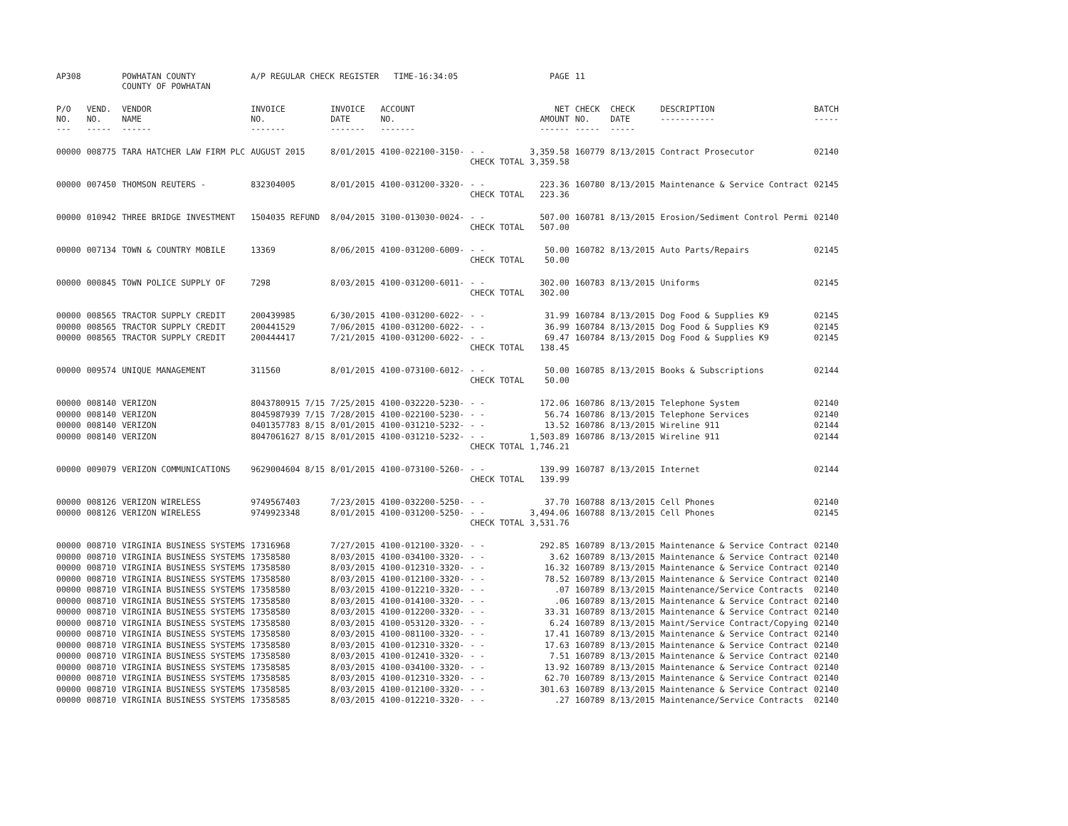| AP308 | | POWHATAN COUNTY COUNTY OF POWHATAN | A/P REGULAR CHECK REGISTER TIME-16:34:05 | | | | PAGE | 11 | | | |
| P/O NO. --- | VEND. NO. ----- | VENDOR NAME ------ | INVOICE NO. ------- | INVOICE DATE ------- | ACCOUNT NO. ------- | | NET AMOUNT ------ | CHECK NO. ----- | CHECK DATE ----- | DESCRIPTION ----------- | BATCH ----- |
| 00000 | 008775 | TARA HATCHER LAW FIRM PLC | AUGUST 2015 | 8/01/2015 | 4100-022100-3150- | - - CHECK TOTAL | 3,359.58 3,359.58 | 160779 | 8/13/2015 | Contract Prosecutor | 02140 |
| 00000 | 007450 | THOMSON REUTERS - | 832304005 | 8/01/2015 | 4100-031200-3320- | - - CHECK TOTAL | 223.36 223.36 | 160780 | 8/13/2015 | Maintenance & Service Contract | 02145 |
| 00000 | 010942 | THREE BRIDGE INVESTMENT | 1504035 REFUND | 8/04/2015 | 3100-013030-0024- | - - CHECK TOTAL | 507.00 507.00 | 160781 | 8/13/2015 | Erosion/Sediment Control Permi | 02140 |
| 00000 | 007134 | TOWN & COUNTRY MOBILE | 13369 | 8/06/2015 | 4100-031200-6009- | - - CHECK TOTAL | 50.00 50.00 | 160782 | 8/13/2015 | Auto Parts/Repairs | 02145 |
| 00000 | 000845 | TOWN POLICE SUPPLY OF | 7298 | 8/03/2015 | 4100-031200-6011- | - - CHECK TOTAL | 302.00 302.00 | 160783 | 8/13/2015 | Uniforms | 02145 |
| 00000 | 008565 | TRACTOR SUPPLY CREDIT | 200439985 | 6/30/2015 | 4100-031200-6022- | - - | 31.99 | 160784 | 8/13/2015 | Dog Food & Supplies K9 | 02145 |
| 00000 | 008565 | TRACTOR SUPPLY CREDIT | 200441529 | 7/06/2015 | 4100-031200-6022- | - - | 36.99 | 160784 | 8/13/2015 | Dog Food & Supplies K9 | 02145 |
| 00000 | 008565 | TRACTOR SUPPLY CREDIT | 200444417 | 7/21/2015 | 4100-031200-6022- | - - CHECK TOTAL | 69.47 138.45 | 160784 | 8/13/2015 | Dog Food & Supplies K9 | 02145 |
| 00000 | 009574 | UNIQUE MANAGEMENT | 311560 | 8/01/2015 | 4100-073100-6012- | - - CHECK TOTAL | 50.00 50.00 | 160785 | 8/13/2015 | Books & Subscriptions | 02144 |
| 00000 | 008140 | VERIZON | 8043780915 7/15 | 7/25/2015 | 4100-032220-5230- | - - | 172.06 | 160786 | 8/13/2015 | Telephone System | 02140 |
| 00000 | 008140 | VERIZON | 8045987939 7/15 | 7/28/2015 | 4100-022100-5230- | - - | 56.74 | 160786 | 8/13/2015 | Telephone Services | 02140 |
| 00000 | 008140 | VERIZON | 0401357783 8/15 | 8/01/2015 | 4100-031210-5232- | - - | 13.52 | 160786 | 8/13/2015 | Wireline 911 | 02144 |
| 00000 | 008140 | VERIZON | 8047061627 8/15 | 8/01/2015 | 4100-031210-5232- | - - CHECK TOTAL | 1,503.89 1,746.21 | 160786 | 8/13/2015 | Wireline 911 | 02144 |
| 00000 | 009079 | VERIZON COMMUNICATIONS | 9629004604 8/15 | 8/01/2015 | 4100-073100-5260- | - - CHECK TOTAL | 139.99 139.99 | 160787 | 8/13/2015 | Internet | 02144 |
| 00000 | 008126 | VERIZON WIRELESS | 9749567403 | 7/23/2015 | 4100-032200-5250- | - - | 37.70 | 160788 | 8/13/2015 | Cell Phones | 02140 |
| 00000 | 008126 | VERIZON WIRELESS | 9749923348 | 8/01/2015 | 4100-031200-5250- | - - CHECK TOTAL | 3,494.06 3,531.76 | 160788 | 8/13/2015 | Cell Phones | 02145 |
| 00000 | 008710 | VIRGINIA BUSINESS SYSTEMS | 17316968 | 7/27/2015 | 4100-012100-3320- | - - | 292.85 | 160789 | 8/13/2015 | Maintenance & Service Contract | 02140 |
| 00000 | 008710 | VIRGINIA BUSINESS SYSTEMS | 17358580 | 8/03/2015 | 4100-034100-3320- | - - | 3.62 | 160789 | 8/13/2015 | Maintenance & Service Contract | 02140 |
| 00000 | 008710 | VIRGINIA BUSINESS SYSTEMS | 17358580 | 8/03/2015 | 4100-012310-3320- | - - | 16.32 | 160789 | 8/13/2015 | Maintenance & Service Contract | 02140 |
| 00000 | 008710 | VIRGINIA BUSINESS SYSTEMS | 17358580 | 8/03/2015 | 4100-012100-3320- | - - | 78.52 | 160789 | 8/13/2015 | Maintenance & Service Contract | 02140 |
| 00000 | 008710 | VIRGINIA BUSINESS SYSTEMS | 17358580 | 8/03/2015 | 4100-012210-3320- | - - | .07 | 160789 | 8/13/2015 | Maintenance/Service Contracts | 02140 |
| 00000 | 008710 | VIRGINIA BUSINESS SYSTEMS | 17358580 | 8/03/2015 | 4100-014100-3320- | - - | .06 | 160789 | 8/13/2015 | Maintenance & Service Contract | 02140 |
| 00000 | 008710 | VIRGINIA BUSINESS SYSTEMS | 17358580 | 8/03/2015 | 4100-012200-3320- | - - | 33.31 | 160789 | 8/13/2015 | Maintenance & Service Contract | 02140 |
| 00000 | 008710 | VIRGINIA BUSINESS SYSTEMS | 17358580 | 8/03/2015 | 4100-053120-3320- | - - | 6.24 | 160789 | 8/13/2015 | Maint/Service Contract/Copying | 02140 |
| 00000 | 008710 | VIRGINIA BUSINESS SYSTEMS | 17358580 | 8/03/2015 | 4100-081100-3320- | - - | 17.41 | 160789 | 8/13/2015 | Maintenance & Service Contract | 02140 |
| 00000 | 008710 | VIRGINIA BUSINESS SYSTEMS | 17358580 | 8/03/2015 | 4100-012310-3320- | - - | 17.63 | 160789 | 8/13/2015 | Maintenance & Service Contract | 02140 |
| 00000 | 008710 | VIRGINIA BUSINESS SYSTEMS | 17358580 | 8/03/2015 | 4100-012410-3320- | - - | 7.51 | 160789 | 8/13/2015 | Maintenance & Service Contract | 02140 |
| 00000 | 008710 | VIRGINIA BUSINESS SYSTEMS | 17358585 | 8/03/2015 | 4100-034100-3320- | - - | 13.92 | 160789 | 8/13/2015 | Maintenance & Service Contract | 02140 |
| 00000 | 008710 | VIRGINIA BUSINESS SYSTEMS | 17358585 | 8/03/2015 | 4100-012310-3320- | - - | 62.70 | 160789 | 8/13/2015 | Maintenance & Service Contract | 02140 |
| 00000 | 008710 | VIRGINIA BUSINESS SYSTEMS | 17358585 | 8/03/2015 | 4100-012100-3320- | - - | 301.63 | 160789 | 8/13/2015 | Maintenance & Service Contract | 02140 |
| 00000 | 008710 | VIRGINIA BUSINESS SYSTEMS | 17358585 | 8/03/2015 | 4100-012210-3320- | - - | .27 | 160789 | 8/13/2015 | Maintenance/Service Contracts | 02140 |